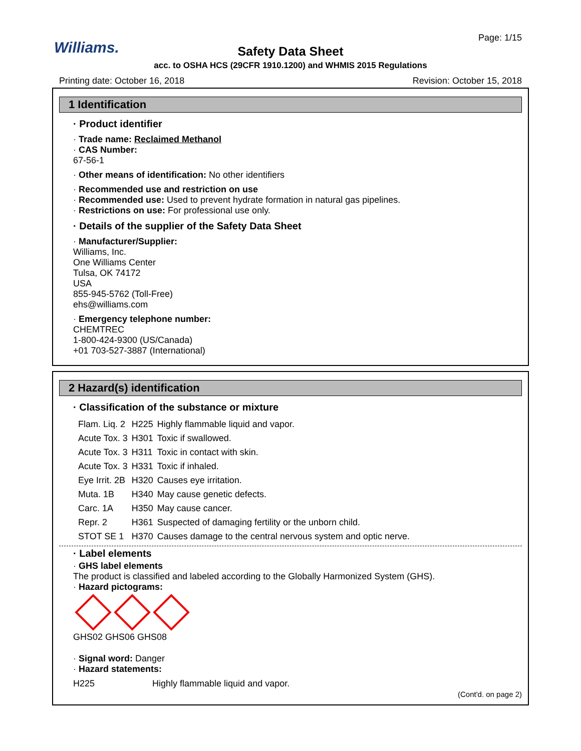Williams.
Page: 1/15
Safety Data Sheet
acc. to OSHA HCS (29CFR 1910.1200) and WHMIS 2015 Regulations
Printing date: October 16, 2018 Revision: October 15, 2018
1 Identification
· Product identifier
· Trade name: Reclaimed Methanol
· CAS Number:
67-56-1
· Other means of identification: No other identifiers
· Recommended use and restriction on use
· Recommended use: Used to prevent hydrate formation in natural gas pipelines.
· Restrictions on use: For professional use only.
· Details of the supplier of the Safety Data Sheet
· Manufacturer/Supplier:
Williams, Inc.
One Williams Center
Tulsa, OK 74172
USA
855-945-5762 (Toll-Free)
ehs@williams.com
· Emergency telephone number:
CHEMTREC
1-800-424-9300 (US/Canada)
+01 703-527-3887 (International)
2 Hazard(s) identification
· Classification of the substance or mixture
| Flam. Liq. 2 | H225 | Highly flammable liquid and vapor. |
| Acute Tox. 3 | H301 | Toxic if swallowed. |
| Acute Tox. 3 | H311 | Toxic in contact with skin. |
| Acute Tox. 3 | H331 | Toxic if inhaled. |
| Eye Irrit. 2B | H320 | Causes eye irritation. |
| Muta. 1B | H340 | May cause genetic defects. |
| Carc. 1A | H350 | May cause cancer. |
| Repr. 2 | H361 | Suspected of damaging fertility or the unborn child. |
| STOT SE 1 | H370 | Causes damage to the central nervous system and optic nerve. |
· Label elements
· GHS label elements
The product is classified and labeled according to the Globally Harmonized System (GHS).
· Hazard pictograms:
GHS02 GHS06 GHS08
· Signal word: Danger
· Hazard statements:
H225 Highly flammable liquid and vapor.
(Cont'd. on page 2)